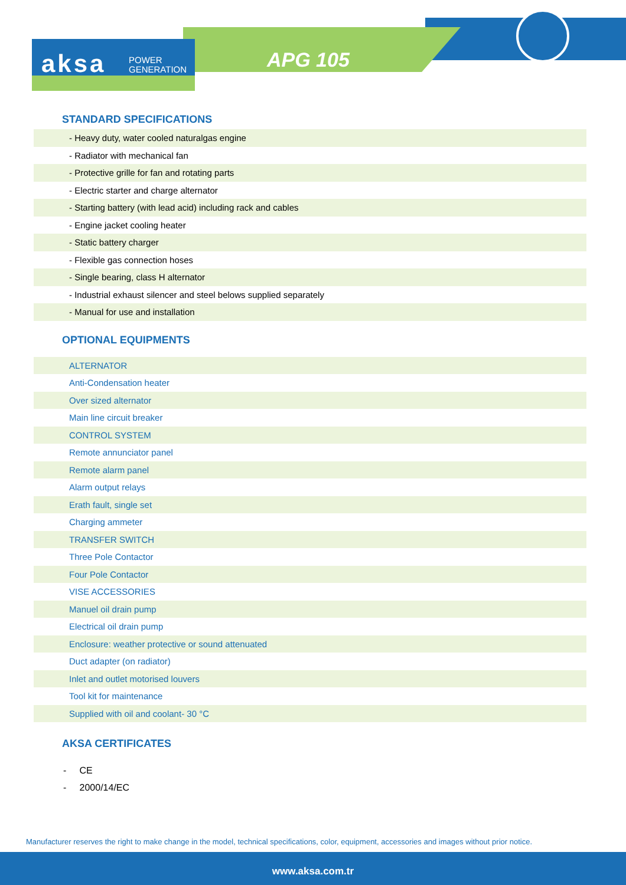aksa
POWER
GENERATION
APG 105
STANDARD SPECIFICATIONS
| - Heavy duty, water cooled naturalgas engine |
| - Radiator with mechanical fan |
| - Protective grille for fan and rotating parts |
| - Electric starter and charge alternator |
| - Starting battery (with lead acid) including rack and cables |
| - Engine jacket cooling heater |
| - Static battery charger |
| - Flexible gas connection hoses |
| - Single bearing, class H alternator |
| - Industrial exhaust silencer and steel belows supplied separately |
| - Manual for use and installation |
OPTIONAL EQUIPMENTS
| ALTERNATOR |
| Anti-Condensation heater |
| Over sized alternator |
| Main line circuit breaker |
| CONTROL SYSTEM |
| Remote annunciator panel |
| Remote alarm panel |
| Alarm output relays |
| Erath fault, single set |
| Charging ammeter |
| TRANSFER SWITCH |
| Three Pole Contactor |
| Four Pole Contactor |
| VISE ACCESSORIES |
| Manuel oil drain pump |
| Electrical oil drain pump |
| Enclosure: weather protective or sound attenuated |
| Duct adapter (on radiator) |
| Inlet and outlet motorised louvers |
| Tool kit for maintenance |
| Supplied with oil and coolant- 30 °C |
AKSA CERTIFICATES
- CE
- 2000/14/EC
Manufacturer reserves the right to make change in the model, technical specifications, color, equipment, accessories and images without prior notice.
www.aksa.com.tr